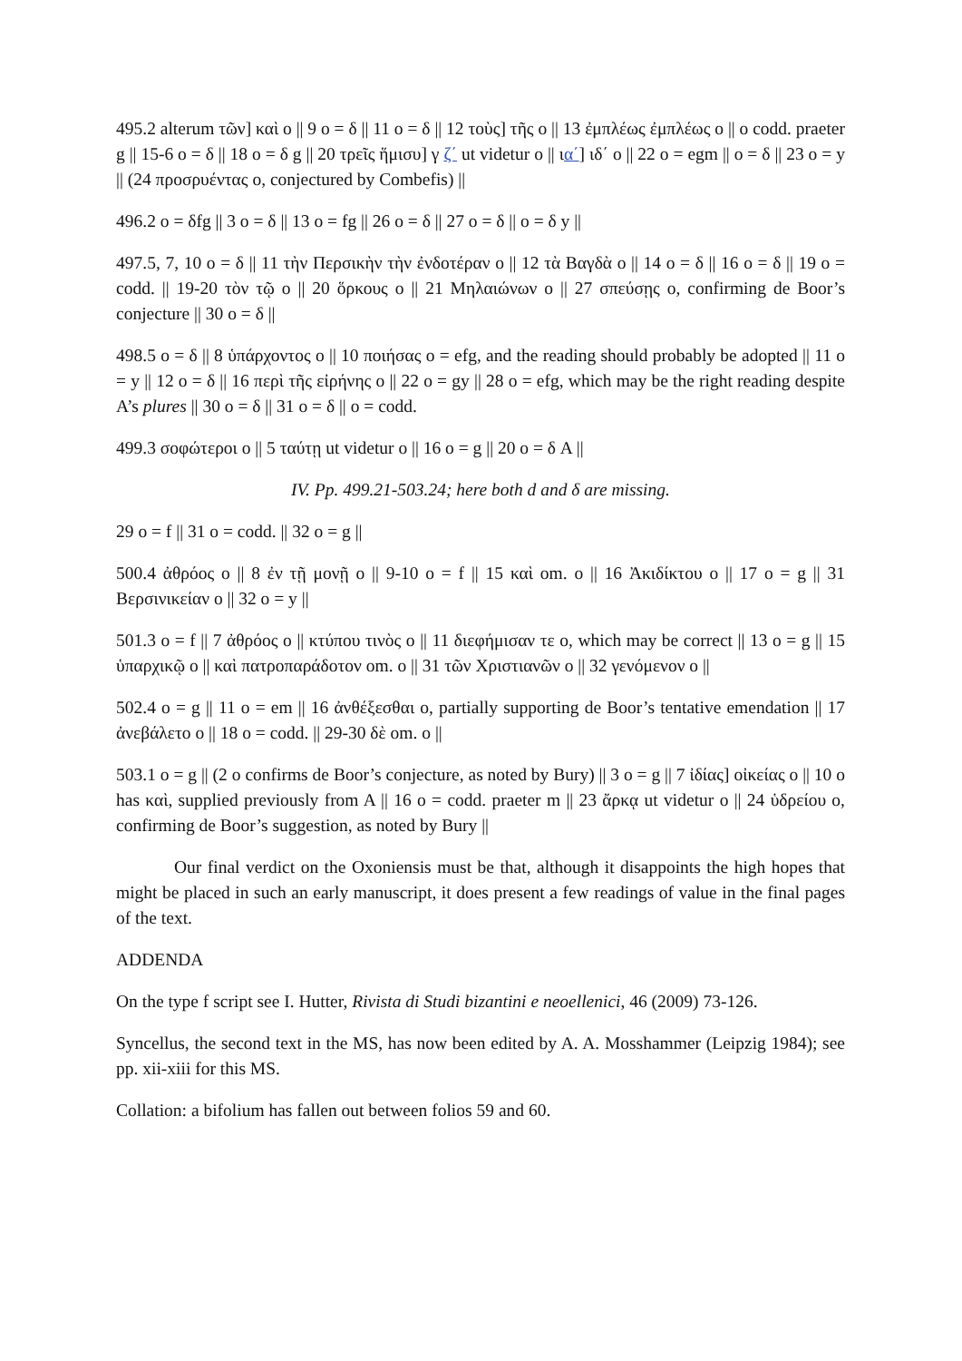495.2 alterum τῶν] καὶ o || 9 o = δ || 11 o = δ || 12 τοὺς] τῆς o || 13 ἐμπλέως ἐμπλέως o || o codd. praeter g || 15-6 o = δ || 18 o = δ g || 20 τρεῖς ἥμισυ] γ ζ΄ ut videtur o || ια΄] ιδ΄ o || 22 o = egm || o = δ || 23 o = y || (24 προσρυέντας o, conjectured by Combefis) ||
496.2 o = δfg || 3 o = δ || 13 o = fg || 26 o = δ || 27 o = δ || o = δ y ||
497.5, 7, 10 o = δ || 11 τὴν Περσικὴν τὴν ἐνδοτέραν o || 12 τὰ Βαγδὰ o || 14 o = δ || 16 o = δ || 19 o = codd. || 19-20 τὸν τῷ o || 20 ὅρκους o || 21 Μηλαιώνων o || 27 σπεύσῃς o, confirming de Boor’s conjecture || 30 o = δ ||
498.5 o = δ || 8 ὑπάρχοντος o || 10 ποιήσας o = efg, and the reading should probably be adopted || 11 o = y || 12 o = δ || 16 περὶ τῆς εἰρήνης o || 22 o = gy || 28 o = efg, which may be the right reading despite A’s plures || 30 o = δ || 31 o = δ || o = codd.
499.3 σοφώτεροι o || 5 ταύτῃ ut videtur o || 16 o = g || 20 o = δ A ||
IV. Pp. 499.21-503.24; here both d and δ are missing.
29 o = f || 31 o = codd. || 32 o = g ||
500.4 ἀθρόος o || 8 ἐν τῇ μονῇ o || 9-10 o = f || 15 καὶ om. o || 16 Ἀκιδίκτου o || 17 o = g || 31 Βερσινικείαν o || 32 o = y ||
501.3 o = f || 7 ἀθρόος o || κτύπου τινὸς o || 11 διεφήμισαν τε o, which may be correct || 13 o = g || 15 ὑπαρχικῷ o || καὶ πατροπαράδοτον om. o || 31 τῶν Χριστιανῶν o || 32 γενόμενον o ||
502.4 o = g || 11 o = em || 16 ἀνθέξεσθαι o, partially supporting de Boor’s tentative emendation || 17 ἀνεβάλετο o || 18 o = codd. || 29-30 δὲ om. o ||
503.1 o = g || (2 o confirms de Boor’s conjecture, as noted by Bury) || 3 o = g || 7 ἰδίας] οἰκείας o || 10 o has καὶ, supplied previously from A || 16 o = codd. praeter m || 23 ἄρκᾳ ut videtur o || 24 ὑδρείου o, confirming de Boor’s suggestion, as noted by Bury ||
Our final verdict on the Oxoniensis must be that, although it disappoints the high hopes that might be placed in such an early manuscript, it does present a few readings of value in the final pages of the text.
ADDENDA
On the type f script see I. Hutter, Rivista di Studi bizantini e neoellenici, 46 (2009) 73-126.
Syncellus, the second text in the MS, has now been edited by A. A. Mosshammer (Leipzig 1984); see pp. xii-xiii for this MS.
Collation: a bifolium has fallen out between folios 59 and 60.